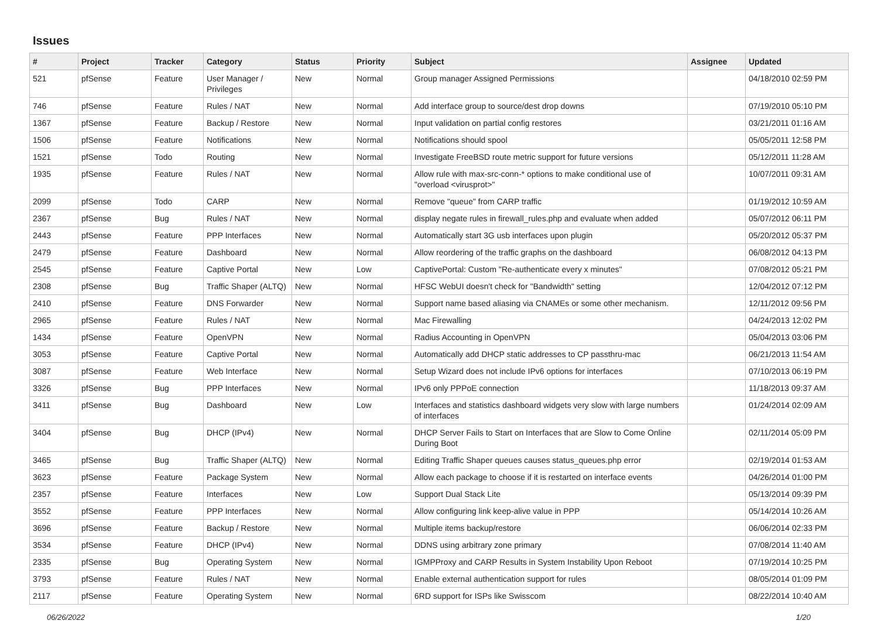Issues
| # | Project | Tracker | Category | Status | Priority | Subject | Assignee | Updated |
| --- | --- | --- | --- | --- | --- | --- | --- | --- |
| 521 | pfSense | Feature | User Manager / Privileges | New | Normal | Group manager Assigned Permissions | | 04/18/2010 02:59 PM |
| 746 | pfSense | Feature | Rules / NAT | New | Normal | Add interface group to source/dest drop downs | | 07/19/2010 05:10 PM |
| 1367 | pfSense | Feature | Backup / Restore | New | Normal | Input validation on partial config restores | | 03/21/2011 01:16 AM |
| 1506 | pfSense | Feature | Notifications | New | Normal | Notifications should spool | | 05/05/2011 12:58 PM |
| 1521 | pfSense | Todo | Routing | New | Normal | Investigate FreeBSD route metric support for future versions | | 05/12/2011 11:28 AM |
| 1935 | pfSense | Feature | Rules / NAT | New | Normal | Allow rule with max-src-conn-* options to make conditional use of "overload <virusprot>" | | 10/07/2011 09:31 AM |
| 2099 | pfSense | Todo | CARP | New | Normal | Remove "queue" from CARP traffic | | 01/19/2012 10:59 AM |
| 2367 | pfSense | Bug | Rules / NAT | New | Normal | display negate rules in firewall_rules.php and evaluate when added | | 05/07/2012 06:11 PM |
| 2443 | pfSense | Feature | PPP Interfaces | New | Normal | Automatically start 3G usb interfaces upon plugin | | 05/20/2012 05:37 PM |
| 2479 | pfSense | Feature | Dashboard | New | Normal | Allow reordering of the traffic graphs on the dashboard | | 06/08/2012 04:13 PM |
| 2545 | pfSense | Feature | Captive Portal | New | Low | CaptivePortal: Custom "Re-authenticate every x minutes" | | 07/08/2012 05:21 PM |
| 2308 | pfSense | Bug | Traffic Shaper (ALTQ) | New | Normal | HFSC WebUI doesn't check for "Bandwidth" setting | | 12/04/2012 07:12 PM |
| 2410 | pfSense | Feature | DNS Forwarder | New | Normal | Support name based aliasing via CNAMEs or some other mechanism. | | 12/11/2012 09:56 PM |
| 2965 | pfSense | Feature | Rules / NAT | New | Normal | Mac Firewalling | | 04/24/2013 12:02 PM |
| 1434 | pfSense | Feature | OpenVPN | New | Normal | Radius Accounting in OpenVPN | | 05/04/2013 03:06 PM |
| 3053 | pfSense | Feature | Captive Portal | New | Normal | Automatically add DHCP static addresses to CP passthru-mac | | 06/21/2013 11:54 AM |
| 3087 | pfSense | Feature | Web Interface | New | Normal | Setup Wizard does not include IPv6 options for interfaces | | 07/10/2013 06:19 PM |
| 3326 | pfSense | Bug | PPP Interfaces | New | Normal | IPv6 only PPPoE connection | | 11/18/2013 09:37 AM |
| 3411 | pfSense | Bug | Dashboard | New | Low | Interfaces and statistics dashboard widgets very slow with large numbers of interfaces | | 01/24/2014 02:09 AM |
| 3404 | pfSense | Bug | DHCP (IPv4) | New | Normal | DHCP Server Fails to Start on Interfaces that are Slow to Come Online During Boot | | 02/11/2014 05:09 PM |
| 3465 | pfSense | Bug | Traffic Shaper (ALTQ) | New | Normal | Editing Traffic Shaper queues causes status_queues.php error | | 02/19/2014 01:53 AM |
| 3623 | pfSense | Feature | Package System | New | Normal | Allow each package to choose if it is restarted on interface events | | 04/26/2014 01:00 PM |
| 2357 | pfSense | Feature | Interfaces | New | Low | Support Dual Stack Lite | | 05/13/2014 09:39 PM |
| 3552 | pfSense | Feature | PPP Interfaces | New | Normal | Allow configuring link keep-alive value in PPP | | 05/14/2014 10:26 AM |
| 3696 | pfSense | Feature | Backup / Restore | New | Normal | Multiple items backup/restore | | 06/06/2014 02:33 PM |
| 3534 | pfSense | Feature | DHCP (IPv4) | New | Normal | DDNS using arbitrary zone primary | | 07/08/2014 11:40 AM |
| 2335 | pfSense | Bug | Operating System | New | Normal | IGMPProxy and CARP Results in System Instability Upon Reboot | | 07/19/2014 10:25 PM |
| 3793 | pfSense | Feature | Rules / NAT | New | Normal | Enable external authentication support for rules | | 08/05/2014 01:09 PM |
| 2117 | pfSense | Feature | Operating System | New | Normal | 6RD support for ISPs like Swisscom | | 08/22/2014 10:40 AM |
06/26/2022 1/20